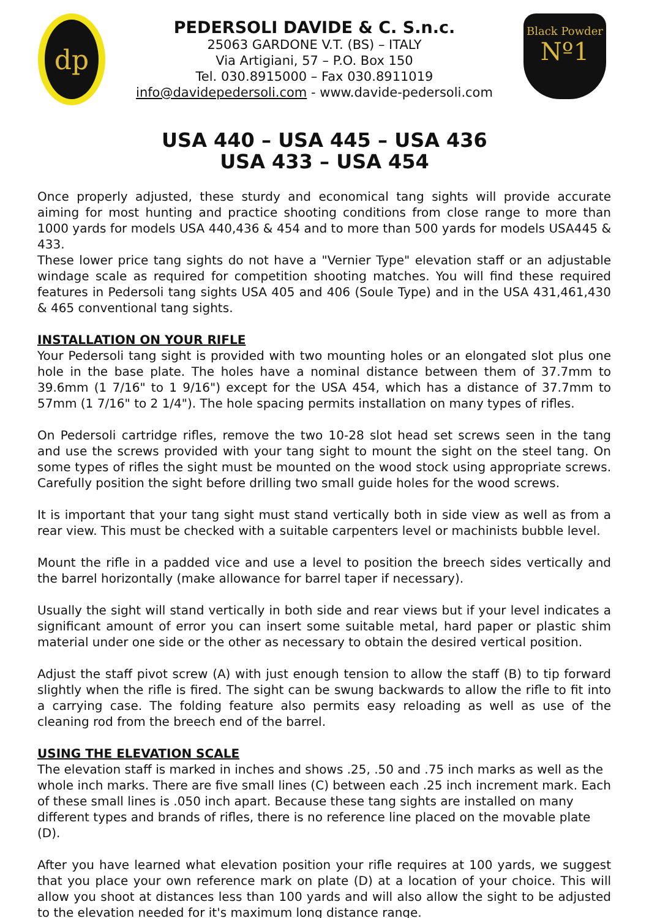dp
PEDERSOLI DAVIDE & C. S.n.c.
25063 GARDONE V.T. (BS) – ITALY
Via Artigiani, 57 – P.O. Box 150
Tel. 030.8915000 – Fax 030.8911019
info@davidepedersoli.com - www.davide-pedersoli.com
Black Powder
Nº1
USA 440 – USA 445 – USA 436
USA 433 – USA 454
Once properly adjusted, these sturdy and economical tang sights will provide accurate aiming for most hunting and practice shooting conditions from close range to more than 1000 yards for models USA 440,436 & 454 and to more than 500 yards for models USA445 & 433.
These lower price tang sights do not have a "Vernier Type" elevation staff or an adjustable windage scale as required for competition shooting matches. You will find these required features in Pedersoli tang sights USA 405 and 406 (Soule Type) and in the USA 431,461,430 & 465 conventional tang sights.
INSTALLATION ON YOUR RIFLE
Your Pedersoli tang sight is provided with two mounting holes or an elongated slot plus one hole in the base plate. The holes have a nominal distance between them of 37.7mm to 39.6mm (1 7/16" to 1 9/16") except for the USA 454, which has a distance of 37.7mm to 57mm (1 7/16" to 2 1/4"). The hole spacing permits installation on many types of rifles.
On Pedersoli cartridge rifles, remove the two 10-28 slot head set screws seen in the tang and use the screws provided with your tang sight to mount the sight on the steel tang. On some types of rifles the sight must be mounted on the wood stock using appropriate screws. Carefully position the sight before drilling two small guide holes for the wood screws.
It is important that your tang sight must stand vertically both in side view as well as from a rear view. This must be checked with a suitable carpenters level or machinists bubble level.
Mount the rifle in a padded vice and use a level to position the breech sides vertically and the barrel horizontally (make allowance for barrel taper if necessary).
Usually the sight will stand vertically in both side and rear views but if your level indicates a significant amount of error you can insert some suitable metal, hard paper or plastic shim material under one side or the other as necessary to obtain the desired vertical position.
Adjust the staff pivot screw (A) with just enough tension to allow the staff (B) to tip forward slightly when the rifle is fired. The sight can be swung backwards to allow the rifle to fit into a carrying case. The folding feature also permits easy reloading as well as use of the cleaning rod from the breech end of the barrel.
USING THE ELEVATION SCALE
The elevation staff is marked in inches and shows .25, .50 and .75 inch marks as well as the whole inch marks. There are five small lines (C) between each .25 inch increment mark. Each of these small lines is .050 inch apart. Because these tang sights are installed on many different types and brands of rifles, there is no reference line placed on the movable plate (D).
After you have learned what elevation position your rifle requires at 100 yards, we suggest that you place your own reference mark on plate (D) at a location of your choice. This will allow you shoot at distances less than 100 yards and will also allow the sight to be adjusted to the elevation needed for it's maximum long distance range.